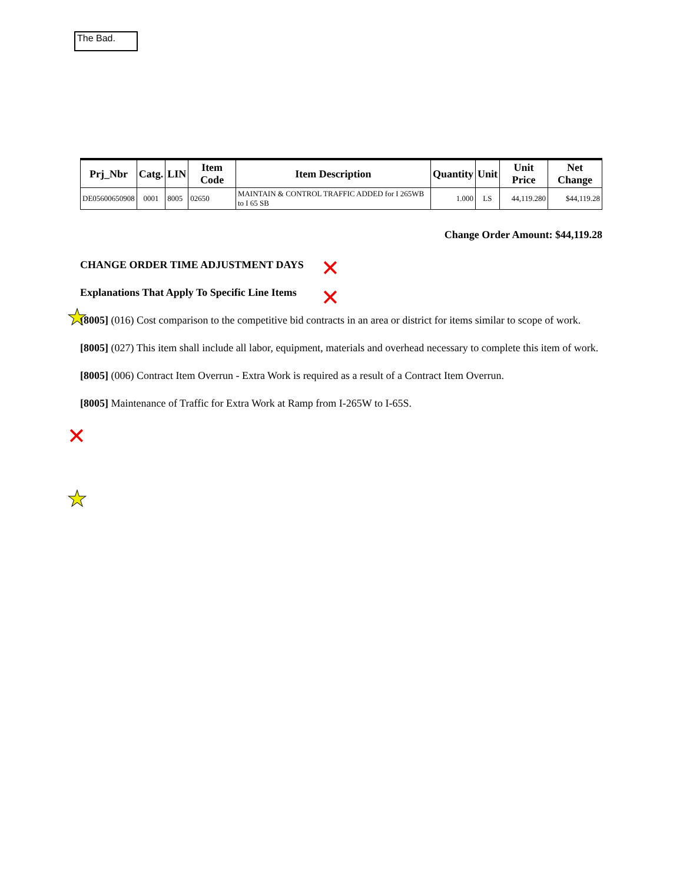The Bad.
| Prj_Nbr | Catg. | LIN | Item Code | Item Description | Quantity | Unit | Unit Price | Net Change |
| --- | --- | --- | --- | --- | --- | --- | --- | --- |
| DE05600650908 | 0001 | 8005 | 02650 | MAINTAIN & CONTROL TRAFFIC ADDED for I 265WB to I 65 SB | 1.000 | LS | 44,119.280 | $44,119.28 |
Change Order Amount: $44,119.28
CHANGE ORDER TIME ADJUSTMENT DAYS
Explanations That Apply To Specific Line Items
[8005] (016) Cost comparison to the competitive bid contracts in an area or district for items similar to scope of work.
[8005] (027) This item shall include all labor, equipment, materials and overhead necessary to complete this item of work.
[8005] (006) Contract Item Overrun - Extra Work is required as a result of a Contract Item Overrun.
[8005] Maintenance of Traffic for Extra Work at Ramp from I-265W to I-65S.
✕
✕
✕
★
★